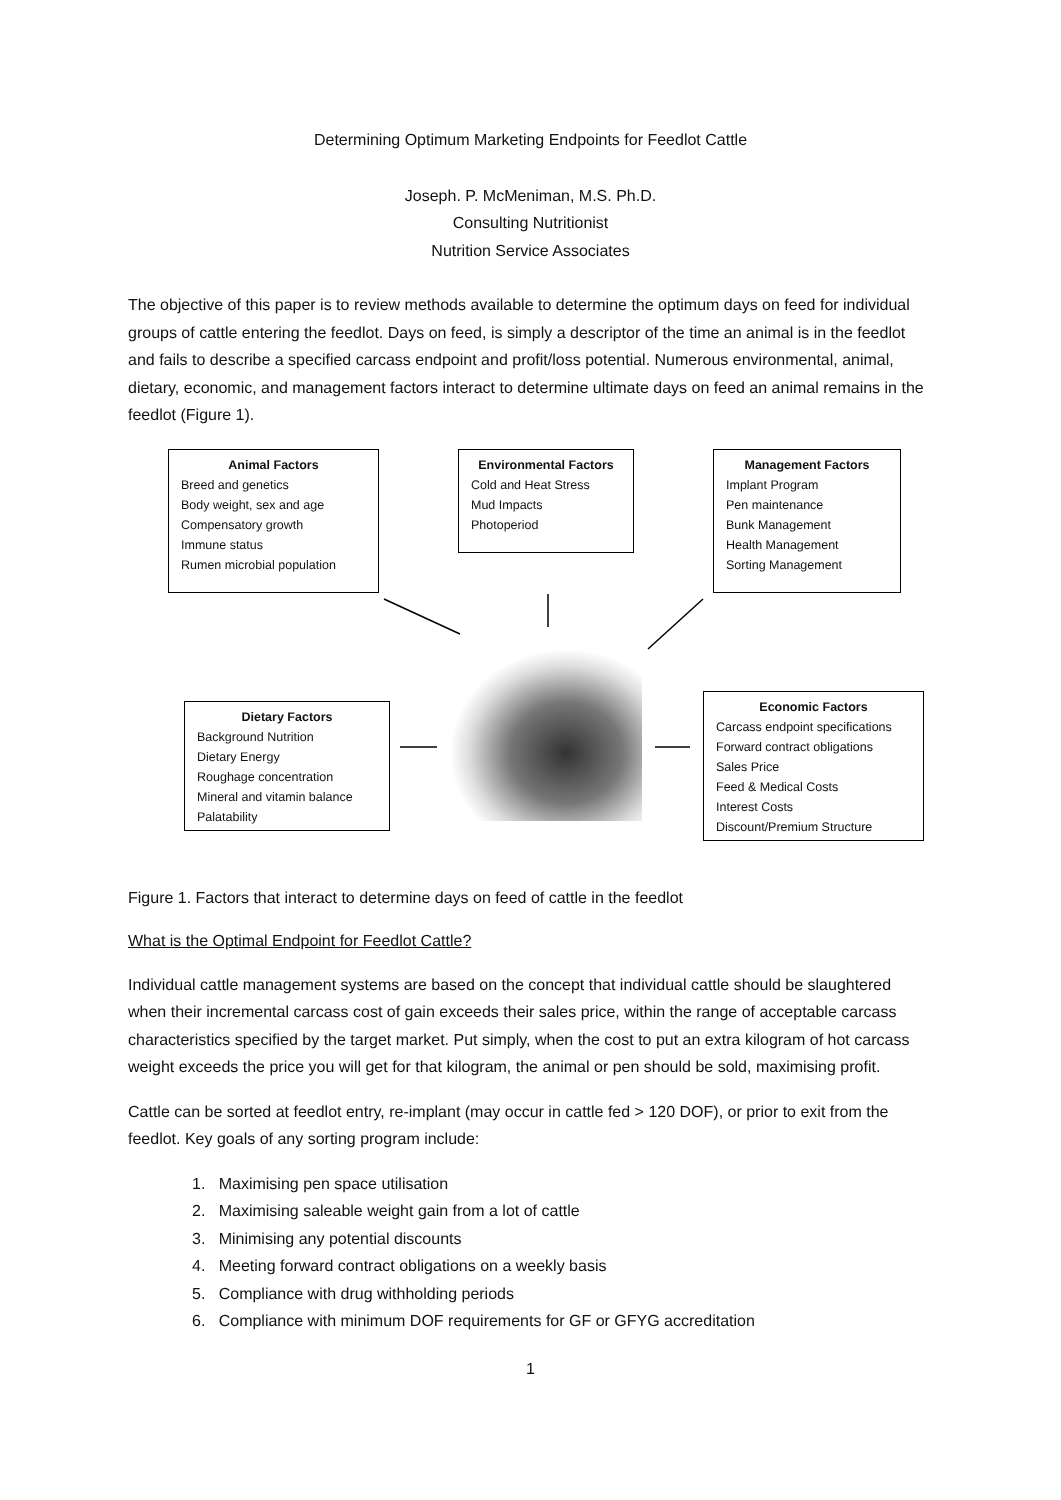Determining Optimum Marketing Endpoints for Feedlot Cattle
Joseph. P. McMeniman, M.S. Ph.D.
Consulting Nutritionist
Nutrition Service Associates
The objective of this paper is to review methods available to determine the optimum days on feed for individual groups of cattle entering the feedlot. Days on feed, is simply a descriptor of the time an animal is in the feedlot and fails to describe a specified carcass endpoint and profit/loss potential. Numerous environmental, animal, dietary, economic, and management factors interact to determine ultimate days on feed an animal remains in the feedlot (Figure 1).
Animal Factors
Breed and genetics
Body weight, sex and age
Compensatory growth
Immune status
Rumen microbial population
Environmental Factors
Cold and Heat Stress
Mud Impacts
Photoperiod
Management Factors
Implant Program
Pen maintenance
Bunk Management
Health Management
Sorting Management
Dietary Factors
Background Nutrition
Dietary Energy
Roughage concentration
Mineral and vitamin balance
Palatability
Economic Factors
Carcass endpoint specifications
Forward contract obligations
Sales Price
Feed & Medical Costs
Interest Costs
Discount/Premium Structure
Figure 1. Factors that interact to determine days on feed of cattle in the feedlot
What is the Optimal Endpoint for Feedlot Cattle?
Individual cattle management systems are based on the concept that individual cattle should be slaughtered when their incremental carcass cost of gain exceeds their sales price, within the range of acceptable carcass characteristics specified by the target market. Put simply, when the cost to put an extra kilogram of hot carcass weight exceeds the price you will get for that kilogram, the animal or pen should be sold, maximising profit.
Cattle can be sorted at feedlot entry, re-implant (may occur in cattle fed > 120 DOF), or prior to exit from the feedlot. Key goals of any sorting program include:
1. Maximising pen space utilisation
2. Maximising saleable weight gain from a lot of cattle
3. Minimising any potential discounts
4. Meeting forward contract obligations on a weekly basis
5. Compliance with drug withholding periods
6. Compliance with minimum DOF requirements for GF or GFYG accreditation
1